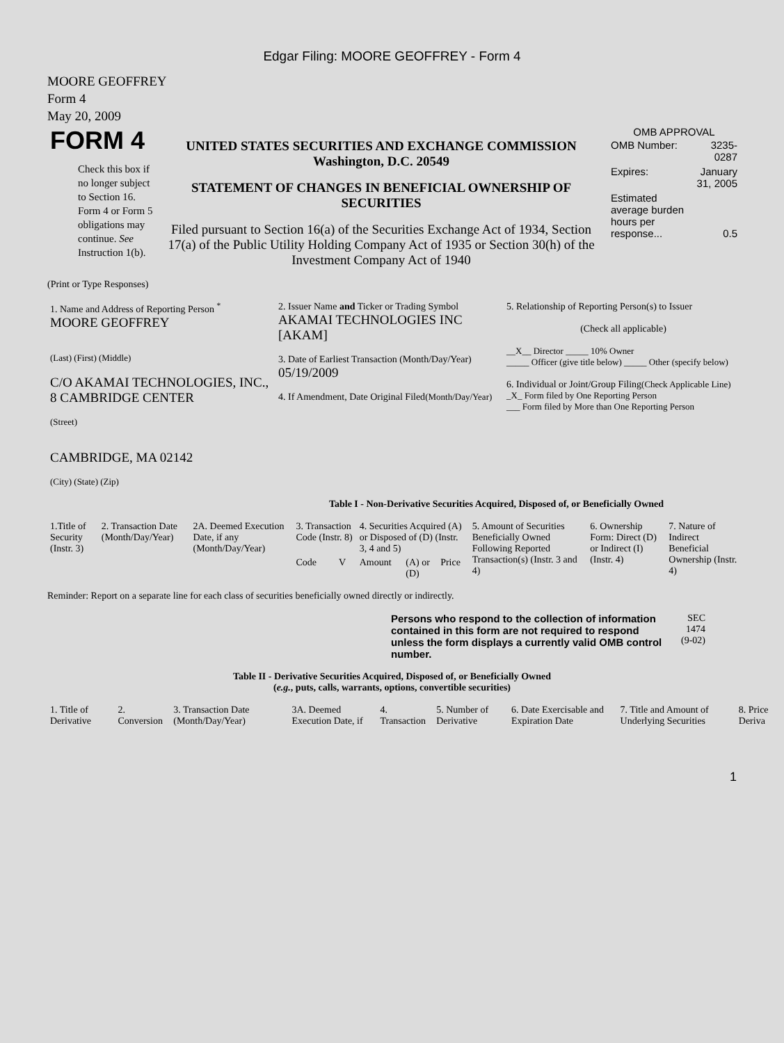Edgar Filing: MOORE GEOFFREY - Form 4
MOORE GEOFFREY
Form 4
May 20, 2009
| FORM 4 Check this box if no longer subject to Section 16. Form 4 or Form 5 obligations may continue. See Instruction 1(b). | UNITED STATES SECURITIES AND EXCHANGE COMMISSION Washington, D.C. 20549 STATEMENT OF CHANGES IN BENEFICIAL OWNERSHIP OF SECURITIES Filed pursuant to Section 16(a) of the Securities Exchange Act of 1934, Section 17(a) of the Public Utility Holding Company Act of 1935 or Section 30(h) of the Investment Company Act of 1940 | OMB APPROVAL / OMB Number: / 3235-0287 / / Expires: / January 31, 2005 / / Estimated average burden hours per response... / 0.5 / |
(Print or Type Responses)
| 1. Name and Address of Reporting Person <sup>*</sup> MOORE GEOFFREY (Last) (First) (Middle) C/O AKAMAI TECHNOLOGIES, INC., 8 CAMBRIDGE CENTER (Street) CAMBRIDGE, MA 02142 (City) (State) (Zip) | 2. Issuer Name and Ticker or Trading Symbol AKAMAI TECHNOLOGIES INC [AKAM] 3. Date of Earliest Transaction (Month/Day/Year) 05/19/2009 4. If Amendment, Date Original Filed (Month/Day/Year) | 5. Relationship of Reporting Person(s) to Issuer (Check all applicable) __X__ Director _____ 10% Owner _____ Officer (give title below) _____ Other (specify below) 6. Individual or Joint/Group Filing (Check Applicable Line) _X_ Form filed by One Reporting Person ___ Form filed by More than One Reporting Person |
Table I - Non-Derivative Securities Acquired, Disposed of, or Beneficially Owned
| 1.Title of Security (Instr. 3) | 2. Transaction Date (Month/Day/Year) | 2A. Deemed Execution Date, if any (Month/Day/Year) | 3. Transaction Code (Instr. 8) | | 4. Securities Acquired (A) or Disposed of (D) (Instr. 3, 4 and 5) | | | 5. Amount of Securities Beneficially Owned Following Reported Transaction(s) (Instr. 3 and 4) | 6. Ownership Form: Direct (D) or Indirect (I) (Instr. 4) | 7. Nature of Indirect Beneficial Ownership (Instr. 4) |
| --- | --- | --- | --- | --- | --- | --- | --- | --- | --- | --- |
| | | | Code | V | Amount | (A) or (D) | Price | | | |
Reminder: Report on a separate line for each class of securities beneficially owned directly or indirectly.
| Persons who respond to the collection of information contained in this form are not required to respond unless the form displays a currently valid OMB control number. | SEC 1474 (9-02) |
Table II - Derivative Securities Acquired, Disposed of, or Beneficially Owned
(e.g., puts, calls, warrants, options, convertible securities)
| 1. Title of Derivative | 2. Conversion | 3. Transaction Date (Month/Day/Year) | 3A. Deemed Execution Date, if | 4. Transaction | 5. Number of Derivative | 6. Date Exercisable and Expiration Date | 7. Title and Amount of Underlying Securities | 8. Price Deriva |
| --- | --- | --- | --- | --- | --- | --- | --- | --- |
1